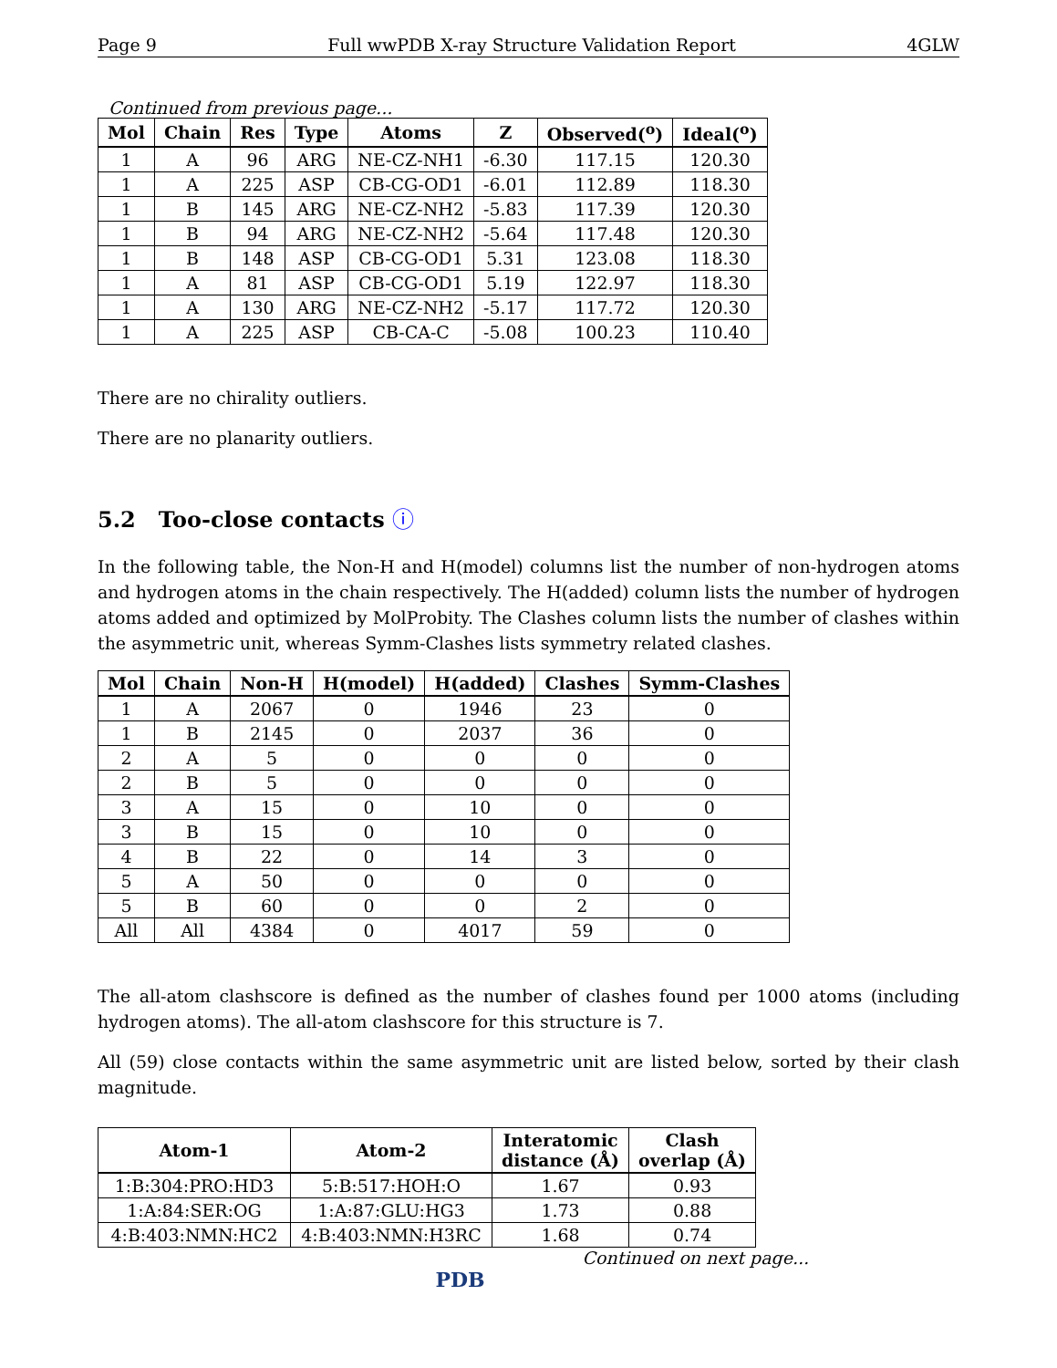Page 9 Full wwPDB X-ray Structure Validation Report 4GLW
Continued from previous page...
| Mol | Chain | Res | Type | Atoms | Z | Observed(<sup>o</sup>) | Ideal(<sup>o</sup>) |
| --- | --- | --- | --- | --- | --- | --- | --- |
| 1 | A | 96 | ARG | NE-CZ-NH1 | -6.30 | 117.15 | 120.30 |
| 1 | A | 225 | ASP | CB-CG-OD1 | -6.01 | 112.89 | 118.30 |
| 1 | B | 145 | ARG | NE-CZ-NH2 | -5.83 | 117.39 | 120.30 |
| 1 | B | 94 | ARG | NE-CZ-NH2 | -5.64 | 117.48 | 120.30 |
| 1 | B | 148 | ASP | CB-CG-OD1 | 5.31 | 123.08 | 118.30 |
| 1 | A | 81 | ASP | CB-CG-OD1 | 5.19 | 122.97 | 118.30 |
| 1 | A | 130 | ARG | NE-CZ-NH2 | -5.17 | 117.72 | 120.30 |
| 1 | A | 225 | ASP | CB-CA-C | -5.08 | 100.23 | 110.40 |
There are no chirality outliers.
There are no planarity outliers.
5.2 Too-close contacts ⓘ
In the following table, the Non-H and H(model) columns list the number of non-hydrogen atoms and hydrogen atoms in the chain respectively. The H(added) column lists the number of hydrogen atoms added and optimized by MolProbity. The Clashes column lists the number of clashes within the asymmetric unit, whereas Symm-Clashes lists symmetry related clashes.
| Mol | Chain | Non-H | H(model) | H(added) | Clashes | Symm-Clashes |
| --- | --- | --- | --- | --- | --- | --- |
| 1 | A | 2067 | 0 | 1946 | 23 | 0 |
| 1 | B | 2145 | 0 | 2037 | 36 | 0 |
| 2 | A | 5 | 0 | 0 | 0 | 0 |
| 2 | B | 5 | 0 | 0 | 0 | 0 |
| 3 | A | 15 | 0 | 10 | 0 | 0 |
| 3 | B | 15 | 0 | 10 | 0 | 0 |
| 4 | B | 22 | 0 | 14 | 3 | 0 |
| 5 | A | 50 | 0 | 0 | 0 | 0 |
| 5 | B | 60 | 0 | 0 | 2 | 0 |
| All | All | 4384 | 0 | 4017 | 59 | 0 |
The all-atom clashscore is defined as the number of clashes found per 1000 atoms (including hydrogen atoms). The all-atom clashscore for this structure is 7.
All (59) close contacts within the same asymmetric unit are listed below, sorted by their clash magnitude.
| Atom-1 | Atom-2 | Interatomic distance (Å) | Clash overlap (Å) |
| --- | --- | --- | --- |
| 1:B:304:PRO:HD3 | 5:B:517:HOH:O | 1.67 | 0.93 |
| 1:A:84:SER:OG | 1:A:87:GLU:HG3 | 1.73 | 0.88 |
| 4:B:403:NMN:HC2 | 4:B:403:NMN:H3RC | 1.68 | 0.74 |
Continued on next page...
PDB